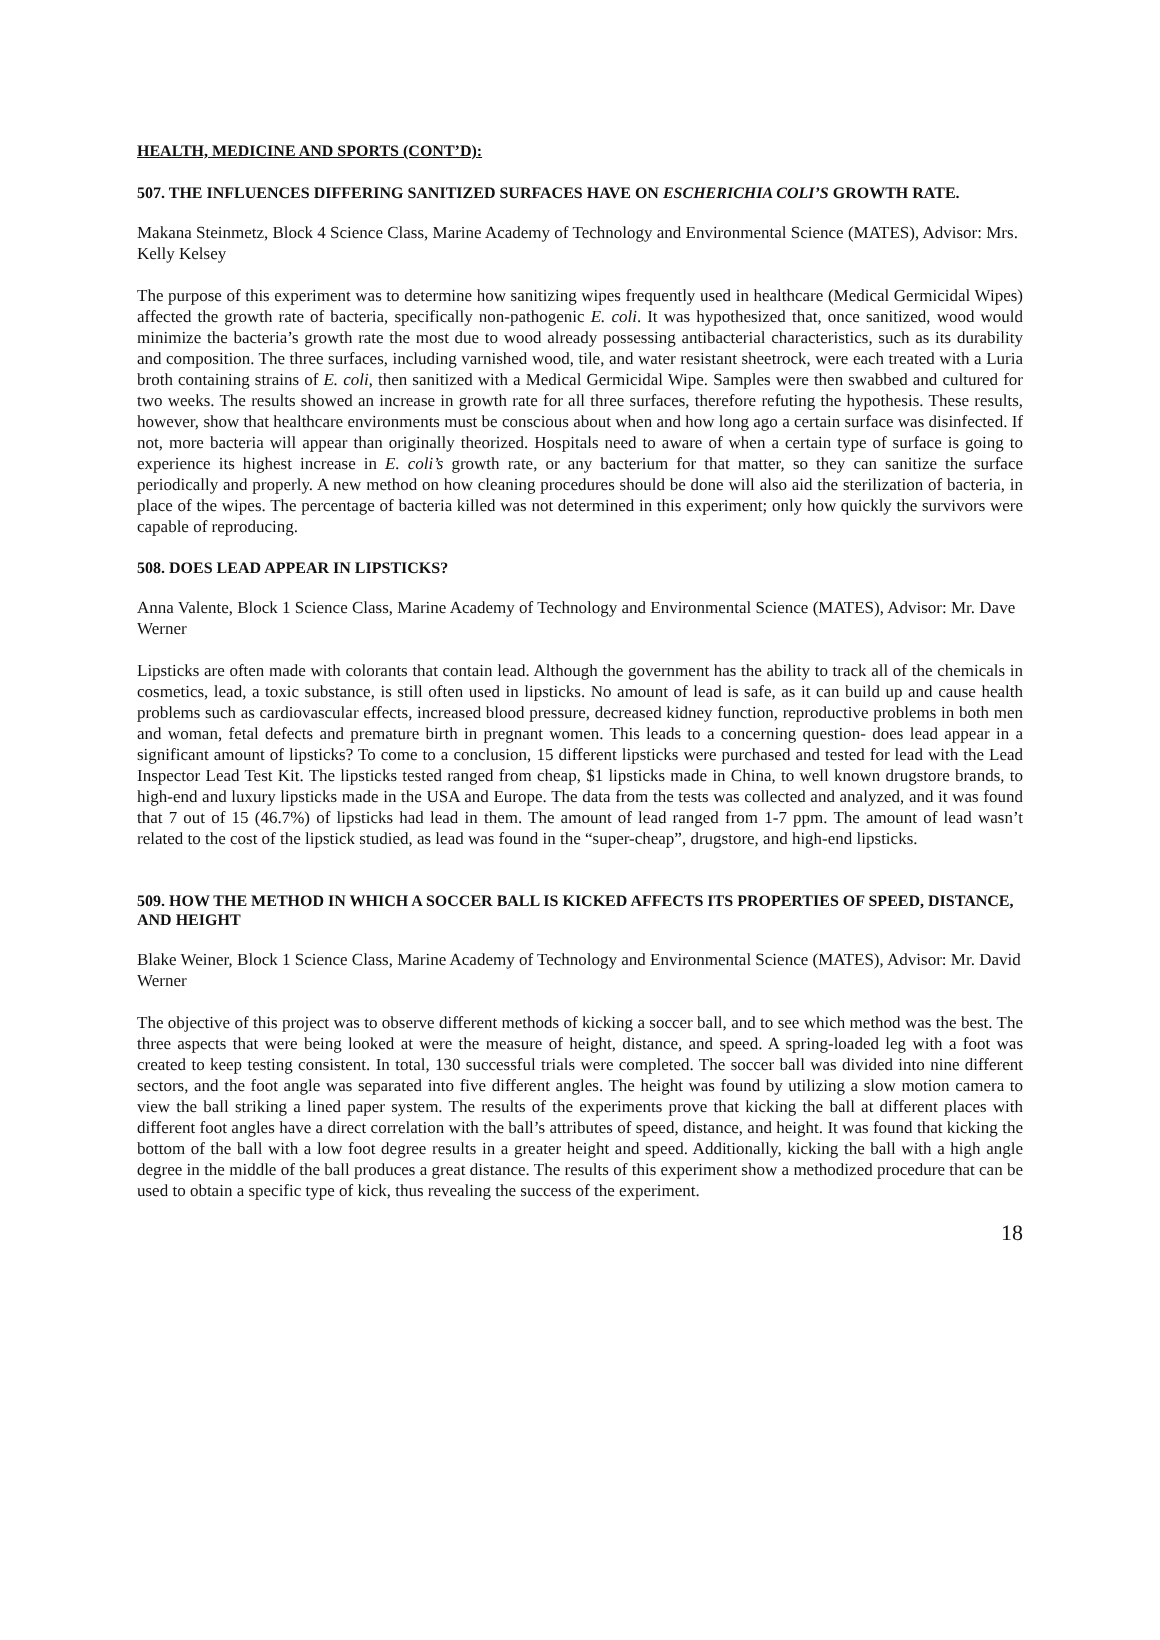HEALTH, MEDICINE AND SPORTS (CONT’D):
507. THE INFLUENCES DIFFERING SANITIZED SURFACES HAVE ON ESCHERICHIA COLI’S GROWTH RATE.
Makana Steinmetz, Block 4 Science Class, Marine Academy of Technology and Environmental Science (MATES), Advisor: Mrs. Kelly Kelsey
The purpose of this experiment was to determine how sanitizing wipes frequently used in healthcare (Medical Germicidal Wipes) affected the growth rate of bacteria, specifically non-pathogenic E. coli. It was hypothesized that, once sanitized, wood would minimize the bacteria’s growth rate the most due to wood already possessing antibacterial characteristics, such as its durability and composition. The three surfaces, including varnished wood, tile, and water resistant sheetrock, were each treated with a Luria broth containing strains of E. coli, then sanitized with a Medical Germicidal Wipe. Samples were then swabbed and cultured for two weeks. The results showed an increase in growth rate for all three surfaces, therefore refuting the hypothesis. These results, however, show that healthcare environments must be conscious about when and how long ago a certain surface was disinfected. If not, more bacteria will appear than originally theorized. Hospitals need to aware of when a certain type of surface is going to experience its highest increase in E. coli’s growth rate, or any bacterium for that matter, so they can sanitize the surface periodically and properly. A new method on how cleaning procedures should be done will also aid the sterilization of bacteria, in place of the wipes. The percentage of bacteria killed was not determined in this experiment; only how quickly the survivors were capable of reproducing.
508. DOES LEAD APPEAR IN LIPSTICKS?
Anna Valente, Block 1 Science Class, Marine Academy of Technology and Environmental Science (MATES), Advisor: Mr. Dave Werner
Lipsticks are often made with colorants that contain lead. Although the government has the ability to track all of the chemicals in cosmetics, lead, a toxic substance, is still often used in lipsticks. No amount of lead is safe, as it can build up and cause health problems such as cardiovascular effects, increased blood pressure, decreased kidney function, reproductive problems in both men and woman, fetal defects and premature birth in pregnant women. This leads to a concerning question- does lead appear in a significant amount of lipsticks? To come to a conclusion, 15 different lipsticks were purchased and tested for lead with the Lead Inspector Lead Test Kit. The lipsticks tested ranged from cheap, $1 lipsticks made in China, to well known drugstore brands, to high-end and luxury lipsticks made in the USA and Europe. The data from the tests was collected and analyzed, and it was found that 7 out of 15 (46.7%) of lipsticks had lead in them. The amount of lead ranged from 1-7 ppm. The amount of lead wasn’t related to the cost of the lipstick studied, as lead was found in the “super-cheap”, drugstore, and high-end lipsticks.
509. HOW THE METHOD IN WHICH A SOCCER BALL IS KICKED AFFECTS ITS PROPERTIES OF SPEED, DISTANCE, AND HEIGHT
Blake Weiner, Block 1 Science Class, Marine Academy of Technology and Environmental Science (MATES), Advisor: Mr. David Werner
The objective of this project was to observe different methods of kicking a soccer ball, and to see which method was the best. The three aspects that were being looked at were the measure of height, distance, and speed. A spring-loaded leg with a foot was created to keep testing consistent. In total, 130 successful trials were completed. The soccer ball was divided into nine different sectors, and the foot angle was separated into five different angles. The height was found by utilizing a slow motion camera to view the ball striking a lined paper system. The results of the experiments prove that kicking the ball at different places with different foot angles have a direct correlation with the ball’s attributes of speed, distance, and height. It was found that kicking the bottom of the ball with a low foot degree results in a greater height and speed. Additionally, kicking the ball with a high angle degree in the middle of the ball produces a great distance. The results of this experiment show a methodized procedure that can be used to obtain a specific type of kick, thus revealing the success of the experiment.
18